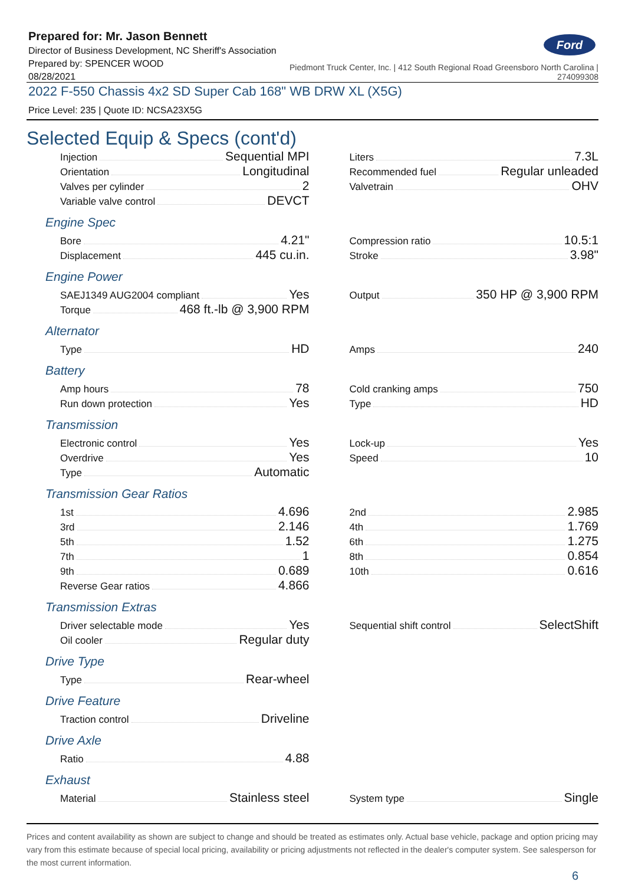Prepared for: Mr. Jason Bennett
Director of Business Development, NC Sheriff's Association
Prepared by: SPENCER WOOD
08/28/2021
Ford
Piedmont Truck Center, Inc. | 412 South Regional Road Greensboro North Carolina |
274099308
2022 F-550 Chassis 4x2 SD Super Cab 168" WB DRW XL (X5G)
Price Level: 235 | Quote ID: NCSA23X5G
Selected Equip & Specs (cont'd)
Injection Sequential MPI
Orientation Longitudinal
Valves per cylinder 2
Variable valve control DEVCT
Liters 7.3L
Recommended fuel Regular unleaded
Valvetrain OHV
Engine Spec
Bore 4.21"
Displacement 445 cu.in.
Compression ratio 10.5:1
Stroke 3.98"
Engine Power
SAEJ1349 AUG2004 compliant Yes
Torque 468 ft.-lb @ 3,900 RPM
Output 350 HP @ 3,900 RPM
Alternator
Type HD
Amps 240
Battery
Amp hours 78
Run down protection Yes
Cold cranking amps 750
Type HD
Transmission
Electronic control Yes
Overdrive Yes
Type Automatic
Lock-up Yes
Speed 10
Transmission Gear Ratios
1st 4.696
3rd 2.146
5th 1.52
7th 1
9th 0.689
Reverse Gear ratios 4.866
2nd 2.985
4th 1.769
6th 1.275
8th 0.854
10th 0.616
Transmission Extras
Driver selectable mode Yes
Oil cooler Regular duty
Sequential shift control SelectShift
Drive Type
Type Rear-wheel
Drive Feature
Traction control Driveline
Drive Axle
Ratio 4.88
Exhaust
Material Stainless steel
System type Single
Prices and content availability as shown are subject to change and should be treated as estimates only. Actual base vehicle, package and option pricing may vary from this estimate because of special local pricing, availability or pricing adjustments not reflected in the dealer's computer system. See salesperson for the most current information.
6